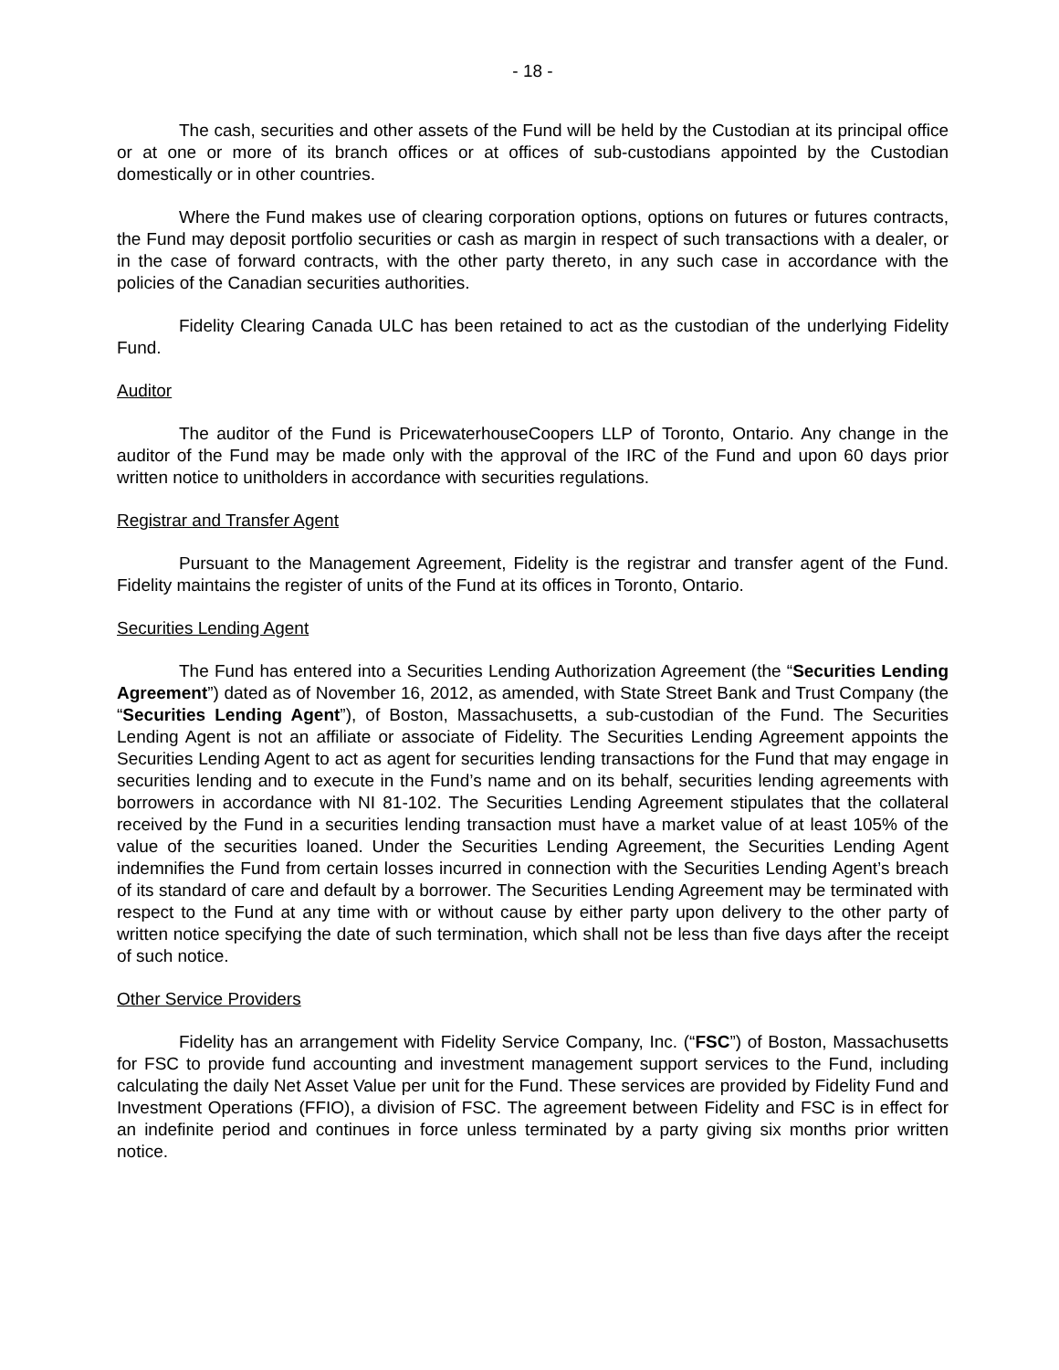- 18 -
The cash, securities and other assets of the Fund will be held by the Custodian at its principal office or at one or more of its branch offices or at offices of sub-custodians appointed by the Custodian domestically or in other countries.
Where the Fund makes use of clearing corporation options, options on futures or futures contracts, the Fund may deposit portfolio securities or cash as margin in respect of such transactions with a dealer, or in the case of forward contracts, with the other party thereto, in any such case in accordance with the policies of the Canadian securities authorities.
Fidelity Clearing Canada ULC has been retained to act as the custodian of the underlying Fidelity Fund.
Auditor
The auditor of the Fund is PricewaterhouseCoopers LLP of Toronto, Ontario. Any change in the auditor of the Fund may be made only with the approval of the IRC of the Fund and upon 60 days prior written notice to unitholders in accordance with securities regulations.
Registrar and Transfer Agent
Pursuant to the Management Agreement, Fidelity is the registrar and transfer agent of the Fund. Fidelity maintains the register of units of the Fund at its offices in Toronto, Ontario.
Securities Lending Agent
The Fund has entered into a Securities Lending Authorization Agreement (the “Securities Lending Agreement”) dated as of November 16, 2012, as amended, with State Street Bank and Trust Company (the “Securities Lending Agent”), of Boston, Massachusetts, a sub-custodian of the Fund. The Securities Lending Agent is not an affiliate or associate of Fidelity. The Securities Lending Agreement appoints the Securities Lending Agent to act as agent for securities lending transactions for the Fund that may engage in securities lending and to execute in the Fund’s name and on its behalf, securities lending agreements with borrowers in accordance with NI 81-102. The Securities Lending Agreement stipulates that the collateral received by the Fund in a securities lending transaction must have a market value of at least 105% of the value of the securities loaned. Under the Securities Lending Agreement, the Securities Lending Agent indemnifies the Fund from certain losses incurred in connection with the Securities Lending Agent’s breach of its standard of care and default by a borrower. The Securities Lending Agreement may be terminated with respect to the Fund at any time with or without cause by either party upon delivery to the other party of written notice specifying the date of such termination, which shall not be less than five days after the receipt of such notice.
Other Service Providers
Fidelity has an arrangement with Fidelity Service Company, Inc. (“FSC”) of Boston, Massachusetts for FSC to provide fund accounting and investment management support services to the Fund, including calculating the daily Net Asset Value per unit for the Fund. These services are provided by Fidelity Fund and Investment Operations (FFIO), a division of FSC. The agreement between Fidelity and FSC is in effect for an indefinite period and continues in force unless terminated by a party giving six months prior written notice.